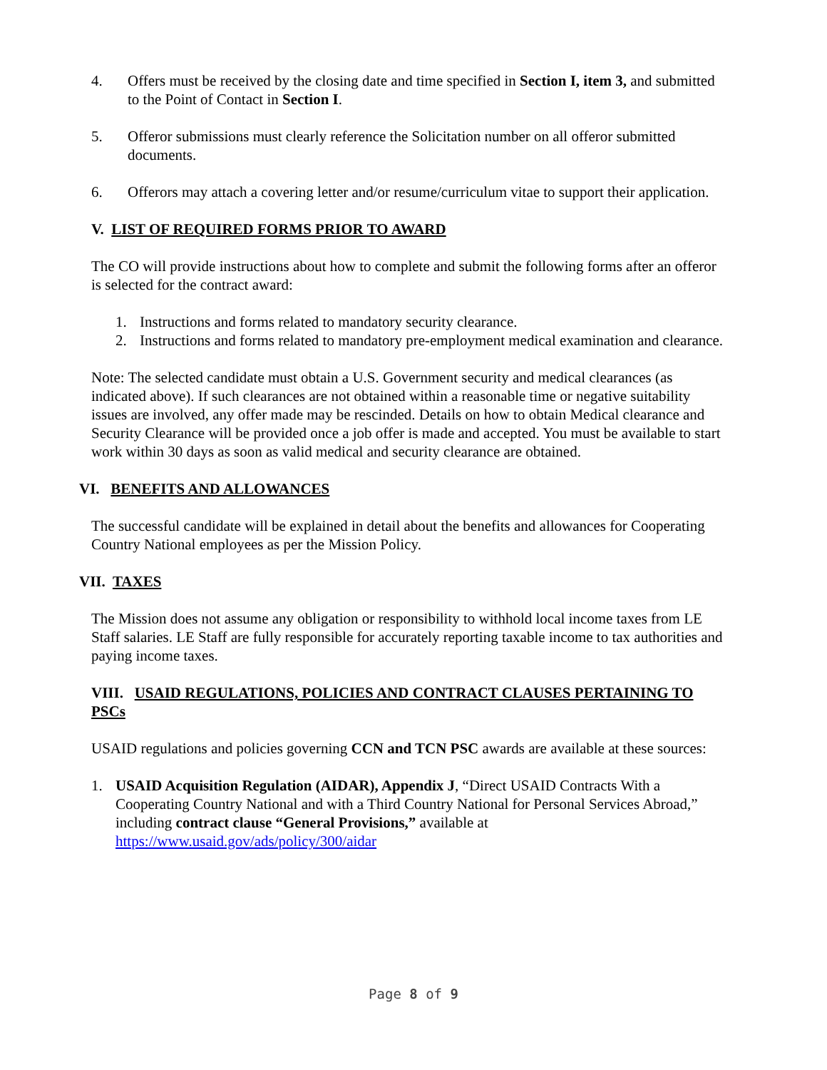4. Offers must be received by the closing date and time specified in Section I, item 3, and submitted to the Point of Contact in Section I.
5. Offeror submissions must clearly reference the Solicitation number on all offeror submitted documents.
6. Offerors may attach a covering letter and/or resume/curriculum vitae to support their application.
V. LIST OF REQUIRED FORMS PRIOR TO AWARD
The CO will provide instructions about how to complete and submit the following forms after an offeror is selected for the contract award:
1. Instructions and forms related to mandatory security clearance.
2. Instructions and forms related to mandatory pre-employment medical examination and clearance.
Note: The selected candidate must obtain a U.S. Government security and medical clearances (as indicated above). If such clearances are not obtained within a reasonable time or negative suitability issues are involved, any offer made may be rescinded. Details on how to obtain Medical clearance and Security Clearance will be provided once a job offer is made and accepted. You must be available to start work within 30 days as soon as valid medical and security clearance are obtained.
VI. BENEFITS AND ALLOWANCES
The successful candidate will be explained in detail about the benefits and allowances for Cooperating Country National employees as per the Mission Policy.
VII. TAXES
The Mission does not assume any obligation or responsibility to withhold local income taxes from LE Staff salaries. LE Staff are fully responsible for accurately reporting taxable income to tax authorities and paying income taxes.
VIII. USAID REGULATIONS, POLICIES AND CONTRACT CLAUSES PERTAINING TO PSCs
USAID regulations and policies governing CCN and TCN PSC awards are available at these sources:
1. USAID Acquisition Regulation (AIDAR), Appendix J, “Direct USAID Contracts With a Cooperating Country National and with a Third Country National for Personal Services Abroad,” including contract clause “General Provisions,” available at https://www.usaid.gov/ads/policy/300/aidar
Page 8 of 9